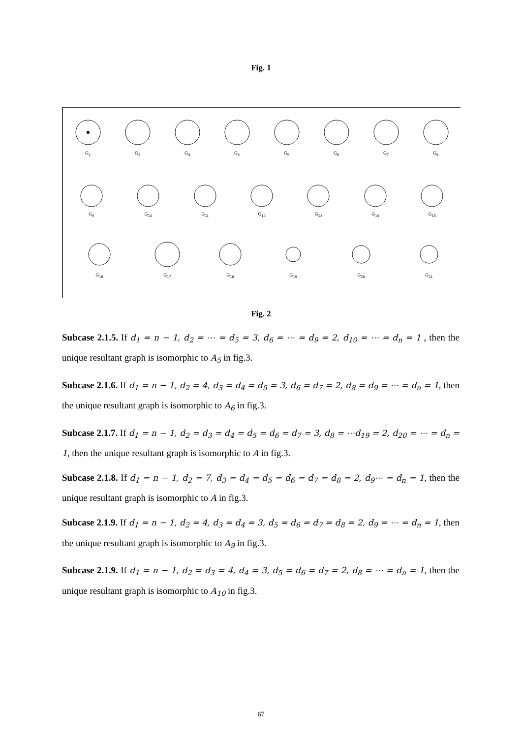Fig. 1
G<sub>1</sub>
G<sub>2</sub>
G<sub>3</sub>
G<sub>4</sub>
G<sub>5</sub>
G<sub>6</sub>
G<sub>7</sub>
G<sub>8</sub>
G<sub>9</sub>
G<sub>10</sub>
G<sub>11</sub>
G<sub>12</sub>
G<sub>13</sub>
G<sub>14</sub>
G<sub>15</sub>
G<sub>16</sub>
G<sub>17</sub>
G<sub>18</sub>
G<sub>19</sub>
G<sub>20</sub>
G<sub>21</sub>
Fig. 2
Subcase 2.1.5. If d<sub>1</sub> = n − 1, d<sub>2</sub> = ⋯ = d<sub>5</sub> = 3, d<sub>6</sub> = ⋯ = d<sub>9</sub> = 2, d<sub>10</sub> = ⋯ = d<sub>n</sub> = 1 , then the unique resultant graph is isomorphic to A<sub>5</sub> in fig.3.
Subcase 2.1.6. If d<sub>1</sub> = n − 1, d<sub>2</sub> = 4, d<sub>3</sub> = d<sub>4</sub> = d<sub>5</sub> = 3, d<sub>6</sub> = d<sub>7</sub> = 2, d<sub>8</sub> = d<sub>9</sub> = ⋯ = d<sub>n</sub> = 1, then the unique resultant graph is isomorphic to A<sub>6</sub> in fig.3.
Subcase 2.1.7. If d<sub>1</sub> = n − 1, d<sub>2</sub> = d<sub>3</sub> = d<sub>4</sub> = d<sub>5</sub> = d<sub>6</sub> = d<sub>7</sub> = 3, d<sub>8</sub> = ⋯d<sub>19</sub> = 2, d<sub>20</sub> = ⋯ = d<sub>n</sub> = 1, then the unique resultant graph is isomorphic to A in fig.3.
Subcase 2.1.8. If d<sub>1</sub> = n − 1, d<sub>2</sub> = 7, d<sub>3</sub> = d<sub>4</sub> = d<sub>5</sub> = d<sub>6</sub> = d<sub>7</sub> = d<sub>8</sub> = 2, d<sub>9</sub>⋯ = d<sub>n</sub> = 1, then the unique resultant graph is isomorphic to A in fig.3.
Subcase 2.1.9. If d<sub>1</sub> = n − 1, d<sub>2</sub> = 4, d<sub>3</sub> = d<sub>4</sub> = 3, d<sub>5</sub> = d<sub>6</sub> = d<sub>7</sub> = d<sub>8</sub> = 2, d<sub>9</sub> = ⋯ = d<sub>n</sub> = 1, then the unique resultant graph is isomorphic to A<sub>9</sub> in fig.3.
Subcase 2.1.9. If d<sub>1</sub> = n − 1, d<sub>2</sub> = d<sub>3</sub> = 4, d<sub>4</sub> = 3, d<sub>5</sub> = d<sub>6</sub> = d<sub>7</sub> = 2, d<sub>8</sub> = ⋯ = d<sub>n</sub> = 1, then the unique resultant graph is isomorphic to A<sub>10</sub> in fig.3.
67